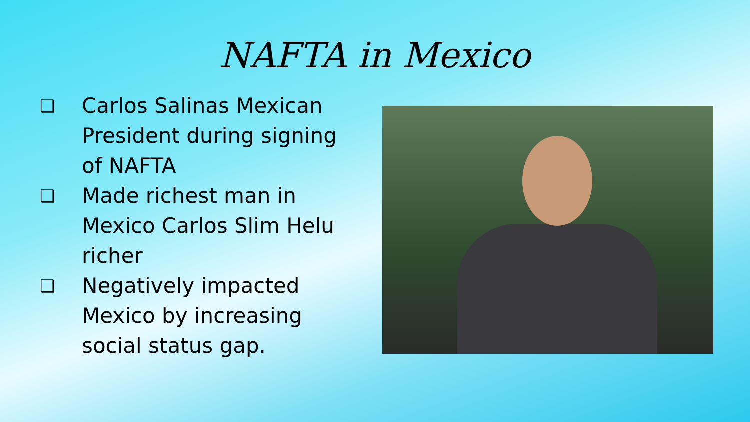NAFTA in Mexico
❑ Carlos Salinas Mexican President during signing of NAFTA
❑ Made richest man in Mexico Carlos Slim Helu richer
❑ Negatively impacted Mexico by increasing social status gap.